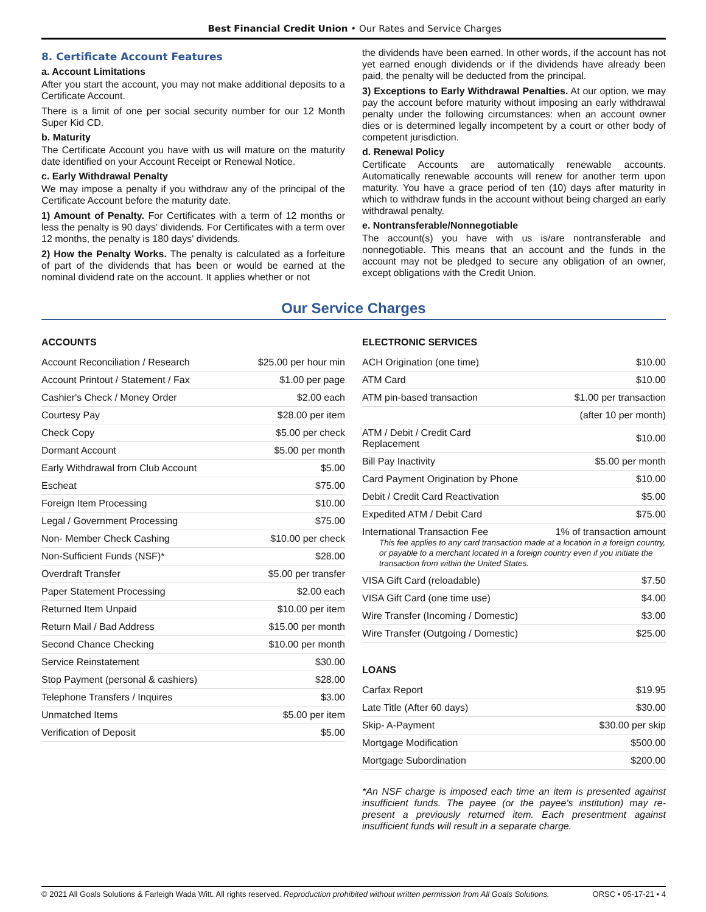Best Financial Credit Union • Our Rates and Service Charges
8. Certificate Account Features
a. Account Limitations
After you start the account, you may not make additional deposits to a Certificate Account.
There is a limit of one per social security number for our 12 Month Super Kid CD.
b. Maturity
The Certificate Account you have with us will mature on the maturity date identified on your Account Receipt or Renewal Notice.
c. Early Withdrawal Penalty
We may impose a penalty if you withdraw any of the principal of the Certificate Account before the maturity date.
1) Amount of Penalty. For Certificates with a term of 12 months or less the penalty is 90 days' dividends. For Certificates with a term over 12 months, the penalty is 180 days' dividends.
2) How the Penalty Works. The penalty is calculated as a forfeiture of part of the dividends that has been or would be earned at the nominal dividend rate on the account. It applies whether or not
the dividends have been earned. In other words, if the account has not yet earned enough dividends or if the dividends have already been paid, the penalty will be deducted from the principal.
3) Exceptions to Early Withdrawal Penalties. At our option, we may pay the account before maturity without imposing an early withdrawal penalty under the following circumstances: when an account owner dies or is determined legally incompetent by a court or other body of competent jurisdiction.
d. Renewal Policy
Certificate Accounts are automatically renewable accounts. Automatically renewable accounts will renew for another term upon maturity. You have a grace period of ten (10) days after maturity in which to withdraw funds in the account without being charged an early withdrawal penalty.
e. Nontransferable/Nonnegotiable
The account(s) you have with us is/are nontransferable and nonnegotiable. This means that an account and the funds in the account may not be pledged to secure any obligation of an owner, except obligations with the Credit Union.
Our Service Charges
ACCOUNTS
| Account Reconciliation / Research | $25.00 per hour min |
| Account Printout / Statement / Fax | $1.00 per page |
| Cashier's Check / Money Order | $2.00 each |
| Courtesy Pay | $28.00 per item |
| Check Copy | $5.00 per check |
| Dormant Account | $5.00 per month |
| Early Withdrawal from Club Account | $5.00 |
| Escheat | $75.00 |
| Foreign Item Processing | $10.00 |
| Legal / Government Processing | $75.00 |
| Non- Member Check Cashing | $10.00 per check |
| Non-Sufficient Funds (NSF)* | $28.00 |
| Overdraft Transfer | $5.00 per transfer |
| Paper Statement Processing | $2.00 each |
| Returned Item Unpaid | $10.00 per item |
| Return Mail / Bad Address | $15.00 per month |
| Second Chance Checking | $10.00 per month |
| Service Reinstatement | $30.00 |
| Stop Payment (personal & cashiers) | $28.00 |
| Telephone Transfers / Inquires | $3.00 |
| Unmatched Items | $5.00 per item |
| Verification of Deposit | $5.00 |
ELECTRONIC SERVICES
| ACH Origination (one time) | $10.00 |
| ATM Card | $10.00 |
| ATM pin-based transaction | $1.00 per transaction |
| | (after 10 per month) |
| ATM / Debit / Credit Card Replacement | $10.00 |
| Bill Pay Inactivity | $5.00 per month |
| Card Payment Origination by Phone | $10.00 |
| Debit / Credit Card Reactivation | $5.00 |
| Expedited ATM / Debit Card | $75.00 |
| International Transaction Fee 1% of transaction amount This fee applies to any card transaction made at a location in a foreign country, or payable to a merchant located in a foreign country even if you initiate the transaction from within the United States. | |
| VISA Gift Card (reloadable) | $7.50 |
| VISA Gift Card (one time use) | $4.00 |
| Wire Transfer (Incoming / Domestic) | $3.00 |
| Wire Transfer (Outgoing / Domestic) | $25.00 |
LOANS
| Carfax Report | $19.95 |
| Late Title (After 60 days) | $30.00 |
| Skip- A-Payment | $30.00 per skip |
| Mortgage Modification | $500.00 |
| Mortgage Subordination | $200.00 |
*An NSF charge is imposed each time an item is presented against insufficient funds. The payee (or the payee's institution) may re-present a previously returned item. Each presentment against insufficient funds will result in a separate charge.
© 2021 All Goals Solutions & Farleigh Wada Witt. All rights reserved. Reproduction prohibited without written permission from All Goals Solutions. ORSC • 05-17-21 • 4